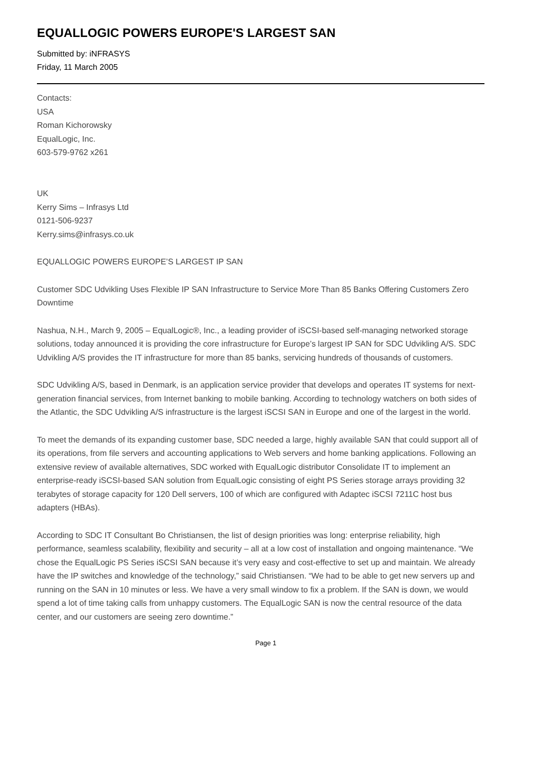EQUALLOGIC POWERS EUROPE'S LARGEST SAN
Submitted by: iNFRASYS
Friday, 11 March 2005
Contacts:
USA
Roman Kichorowsky
EqualLogic, Inc.
603-579-9762 x261
UK
Kerry Sims – Infrasys Ltd
0121-506-9237
Kerry.sims@infrasys.co.uk
EQUALLOGIC POWERS EUROPE’S LARGEST IP SAN
Customer SDC Udvikling Uses Flexible IP SAN Infrastructure to Service More Than 85 Banks Offering Customers Zero Downtime
Nashua, N.H., March 9, 2005 – EqualLogic®, Inc., a leading provider of iSCSI-based self-managing networked storage solutions, today announced it is providing the core infrastructure for Europe’s largest IP SAN for SDC Udvikling A/S. SDC Udvikling A/S provides the IT infrastructure for more than 85 banks, servicing hundreds of thousands of customers.
SDC Udvikling A/S, based in Denmark, is an application service provider that develops and operates IT systems for next-generation financial services, from Internet banking to mobile banking. According to technology watchers on both sides of the Atlantic, the SDC Udvikling A/S infrastructure is the largest iSCSI SAN in Europe and one of the largest in the world.
To meet the demands of its expanding customer base, SDC needed a large, highly available SAN that could support all of its operations, from file servers and accounting applications to Web servers and home banking applications. Following an extensive review of available alternatives, SDC worked with EqualLogic distributor Consolidate IT to implement an enterprise-ready iSCSI-based SAN solution from EqualLogic consisting of eight PS Series storage arrays providing 32 terabytes of storage capacity for 120 Dell servers, 100 of which are configured with Adaptec iSCSI 7211C host bus adapters (HBAs).
According to SDC IT Consultant Bo Christiansen, the list of design priorities was long: enterprise reliability, high performance, seamless scalability, flexibility and security – all at a low cost of installation and ongoing maintenance. “We chose the EqualLogic PS Series iSCSI SAN because it’s very easy and cost-effective to set up and maintain. We already have the IP switches and knowledge of the technology,” said Christiansen. “We had to be able to get new servers up and running on the SAN in 10 minutes or less. We have a very small window to fix a problem. If the SAN is down, we would spend a lot of time taking calls from unhappy customers. The EqualLogic SAN is now the central resource of the data center, and our customers are seeing zero downtime.”
Page 1